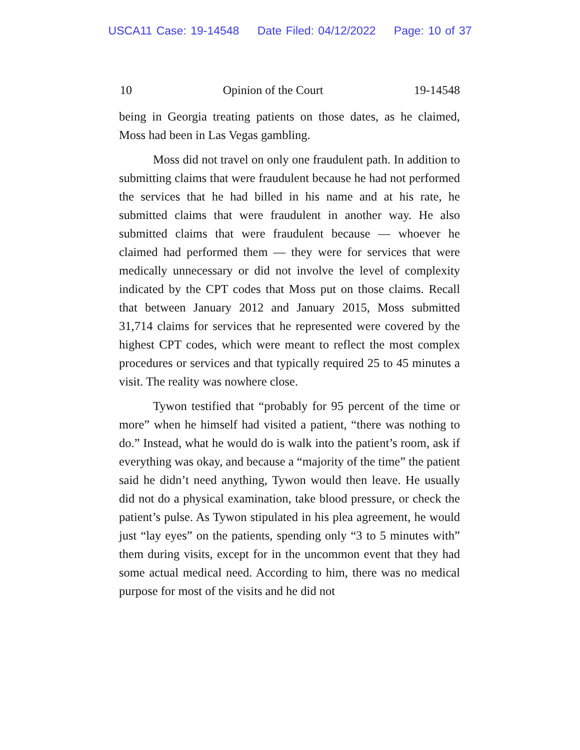USCA11 Case: 19-14548 Date Filed: 04/12/2022 Page: 10 of 37
10 Opinion of the Court 19-14548
being in Georgia treating patients on those dates, as he claimed, Moss had been in Las Vegas gambling.
Moss did not travel on only one fraudulent path. In addition to submitting claims that were fraudulent because he had not performed the services that he had billed in his name and at his rate, he submitted claims that were fraudulent in another way. He also submitted claims that were fraudulent because — whoever he claimed had performed them — they were for services that were medically unnecessary or did not involve the level of complexity indicated by the CPT codes that Moss put on those claims. Recall that between January 2012 and January 2015, Moss submitted 31,714 claims for services that he represented were covered by the highest CPT codes, which were meant to reflect the most complex procedures or services and that typically required 25 to 45 minutes a visit. The reality was nowhere close.
Tywon testified that “probably for 95 percent of the time or more” when he himself had visited a patient, “there was nothing to do.” Instead, what he would do is walk into the patient’s room, ask if everything was okay, and because a “majority of the time” the patient said he didn’t need anything, Tywon would then leave. He usually did not do a physical examination, take blood pressure, or check the patient’s pulse. As Tywon stipulated in his plea agreement, he would just “lay eyes” on the patients, spending only “3 to 5 minutes with” them during visits, except for in the uncommon event that they had some actual medical need. According to him, there was no medical purpose for most of the visits and he did not